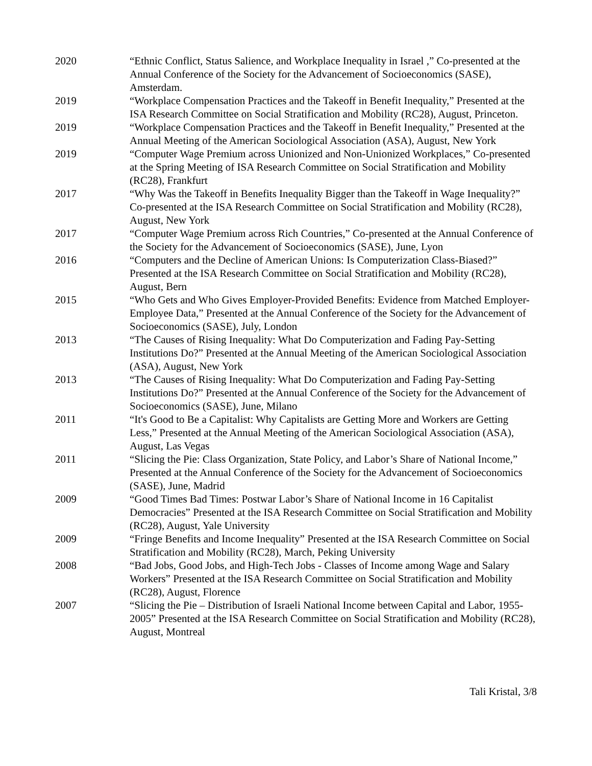2020 “Ethnic Conflict, Status Salience, and Workplace Inequality in Israel ,” Co-presented at the Annual Conference of the Society for the Advancement of Socioeconomics (SASE), Amsterdam.
2019 “Workplace Compensation Practices and the Takeoff in Benefit Inequality,” Presented at the ISA Research Committee on Social Stratification and Mobility (RC28), August, Princeton.
2019 “Workplace Compensation Practices and the Takeoff in Benefit Inequality,” Presented at the Annual Meeting of the American Sociological Association (ASA), August, New York
2019 “Computer Wage Premium across Unionized and Non-Unionized Workplaces,” Co-presented at the Spring Meeting of ISA Research Committee on Social Stratification and Mobility (RC28), Frankfurt
2017 “Why Was the Takeoff in Benefits Inequality Bigger than the Takeoff in Wage Inequality?” Co-presented at the ISA Research Committee on Social Stratification and Mobility (RC28), August, New York
2017 “Computer Wage Premium across Rich Countries,” Co-presented at the Annual Conference of the Society for the Advancement of Socioeconomics (SASE), June, Lyon
2016 “Computers and the Decline of American Unions: Is Computerization Class-Biased?” Presented at the ISA Research Committee on Social Stratification and Mobility (RC28), August, Bern
2015 “Who Gets and Who Gives Employer-Provided Benefits: Evidence from Matched Employer-Employee Data,” Presented at the Annual Conference of the Society for the Advancement of Socioeconomics (SASE), July, London
2013 “The Causes of Rising Inequality: What Do Computerization and Fading Pay-Setting Institutions Do?” Presented at the Annual Meeting of the American Sociological Association (ASA), August, New York
2013 “The Causes of Rising Inequality: What Do Computerization and Fading Pay-Setting Institutions Do?” Presented at the Annual Conference of the Society for the Advancement of Socioeconomics (SASE), June, Milano
2011 “It's Good to Be a Capitalist: Why Capitalists are Getting More and Workers are Getting Less,” Presented at the Annual Meeting of the American Sociological Association (ASA), August, Las Vegas
2011 “Slicing the Pie: Class Organization, State Policy, and Labor’s Share of National Income,” Presented at the Annual Conference of the Society for the Advancement of Socioeconomics (SASE), June, Madrid
2009 “Good Times Bad Times: Postwar Labor’s Share of National Income in 16 Capitalist Democracies” Presented at the ISA Research Committee on Social Stratification and Mobility (RC28), August, Yale University
2009 “Fringe Benefits and Income Inequality” Presented at the ISA Research Committee on Social Stratification and Mobility (RC28), March, Peking University
2008 “Bad Jobs, Good Jobs, and High-Tech Jobs - Classes of Income among Wage and Salary Workers” Presented at the ISA Research Committee on Social Stratification and Mobility (RC28), August, Florence
2007 “Slicing the Pie – Distribution of Israeli National Income between Capital and Labor, 1955-2005” Presented at the ISA Research Committee on Social Stratification and Mobility (RC28), August, Montreal
Tali Kristal, 3/8